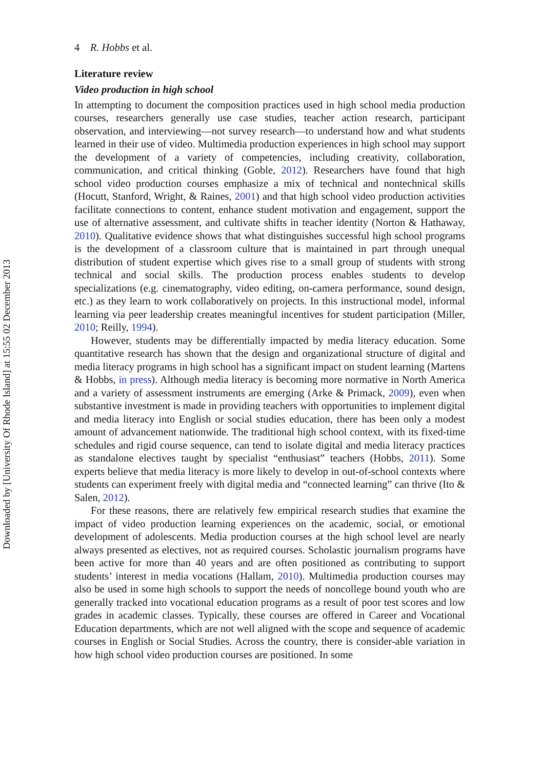Downloaded by [University Of Rhode Island] at 15:55 02 December 2013
4 R. Hobbs et al.
Literature review
Video production in high school
In attempting to document the composition practices used in high school media production courses, researchers generally use case studies, teacher action research, participant observation, and interviewing—not survey research—to understand how and what students learned in their use of video. Multimedia production experiences in high school may support the development of a variety of competencies, including creativity, collaboration, communication, and critical thinking (Goble, 2012). Researchers have found that high school video production courses emphasize a mix of technical and nontechnical skills (Hocutt, Stanford, Wright, & Raines, 2001) and that high school video production activities facilitate connections to content, enhance student motivation and engagement, support the use of alternative assessment, and cultivate shifts in teacher identity (Norton & Hathaway, 2010). Qualitative evidence shows that what distinguishes successful high school programs is the development of a classroom culture that is maintained in part through unequal distribution of student expertise which gives rise to a small group of students with strong technical and social skills. The production process enables students to develop specializations (e.g. cinematography, video editing, on-camera performance, sound design, etc.) as they learn to work collaboratively on projects. In this instructional model, informal learning via peer leadership creates meaningful incentives for student participation (Miller, 2010; Reilly, 1994).
However, students may be differentially impacted by media literacy education. Some quantitative research has shown that the design and organizational structure of digital and media literacy programs in high school has a significant impact on student learning (Martens & Hobbs, in press). Although media literacy is becoming more normative in North America and a variety of assessment instruments are emerging (Arke & Primack, 2009), even when substantive investment is made in providing teachers with opportunities to implement digital and media literacy into English or social studies education, there has been only a modest amount of advancement nationwide. The traditional high school context, with its fixed-time schedules and rigid course sequence, can tend to isolate digital and media literacy practices as standalone electives taught by specialist “enthusiast” teachers (Hobbs, 2011). Some experts believe that media literacy is more likely to develop in out-of-school contexts where students can experiment freely with digital media and “connected learning” can thrive (Ito & Salen, 2012).
For these reasons, there are relatively few empirical research studies that examine the impact of video production learning experiences on the academic, social, or emotional development of adolescents. Media production courses at the high school level are nearly always presented as electives, not as required courses. Scholastic journalism programs have been active for more than 40 years and are often positioned as contributing to support students’ interest in media vocations (Hallam, 2010). Multimedia production courses may also be used in some high schools to support the needs of noncollege bound youth who are generally tracked into vocational education programs as a result of poor test scores and low grades in academic classes. Typically, these courses are offered in Career and Vocational Education departments, which are not well aligned with the scope and sequence of academic courses in English or Social Studies. Across the country, there is consider-able variation in how high school video production courses are positioned. In some